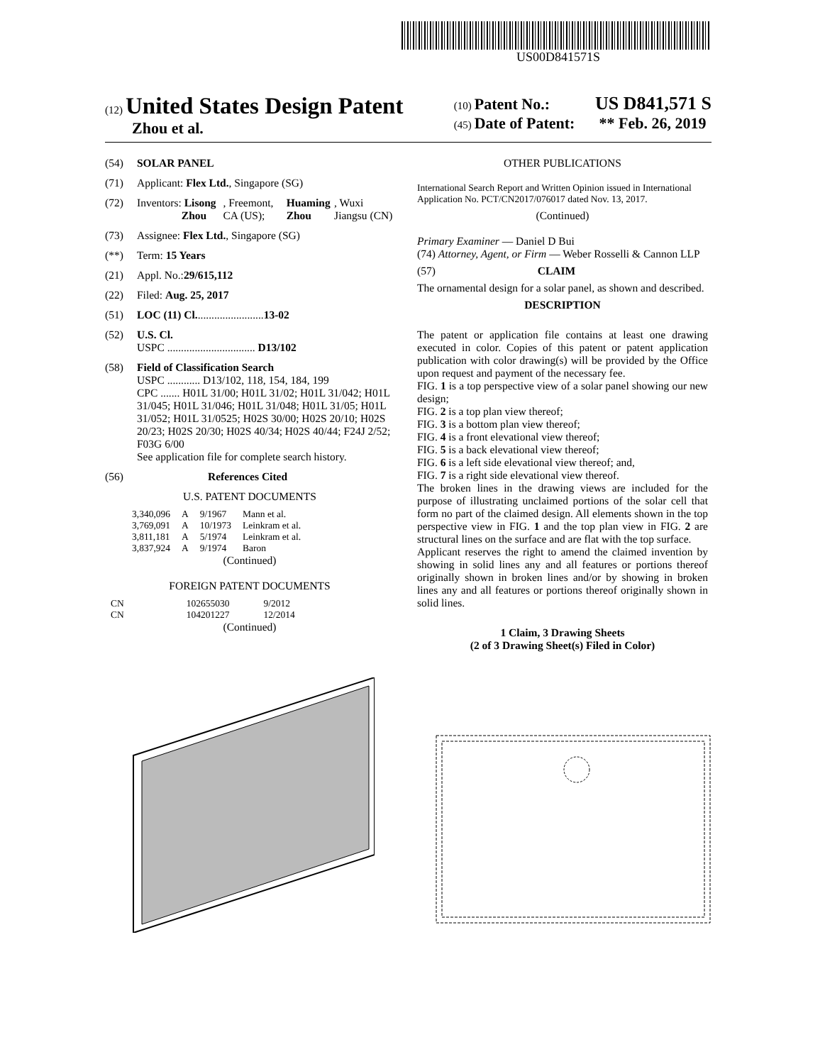US00D841571S
(12) United States Design Patent
Zhou et al.
(10) Patent No.: US D841,571 S
(45) Date of Patent: ** Feb. 26, 2019
(54) SOLAR PANEL
(71) Applicant: Flex Ltd., Singapore (SG)
(72) Inventors: Lisong Zhou, Freemont, CA (US);
Huaming Zhou, Wuxi Jiangsu (CN)
(73) Assignee: Flex Ltd., Singapore (SG)
(**) Term: 15 Years
(21) Appl. No.: 29/615,112
(22) Filed: Aug. 25, 2017
(51) LOC (11) Cl. ........................ 13-02
(52) U.S. Cl.
USPC ................................ D13/102
(58) Field of Classification Search
USPC ............ D13/102, 118, 154, 184, 199
CPC ....... H01L 31/00; H01L 31/02; H01L 31/042; H01L 31/045; H01L 31/046; H01L 31/048; H01L 31/05; H01L 31/052; H01L 31/0525; H02S 30/00; H02S 20/10; H02S 20/23; H02S 20/30; H02S 40/34; H02S 40/44; F24J 2/52; F03G 6/00
See application file for complete search history.
(56) References Cited
U.S. PATENT DOCUMENTS
| 3,340,096 | A | 9/1967 | Mann et al. |
| 3,769,091 | A | 10/1973 | Leinkram et al. |
| 3,811,181 | A | 5/1974 | Leinkram et al. |
| 3,837,924 | A | 9/1974 | Baron |
(Continued)
FOREIGN PATENT DOCUMENTS
| CN | 102655030 | 9/2012 |
| CN | 104201227 | 12/2014 |
(Continued)
OTHER PUBLICATIONS
International Search Report and Written Opinion issued in International Application No. PCT/CN2017/076017 dated Nov. 13, 2017.
(Continued)
Primary Examiner — Daniel D Bui
(74) Attorney, Agent, or Firm — Weber Rosselli & Cannon LLP
(57) CLAIM
The ornamental design for a solar panel, as shown and described.
DESCRIPTION
The patent or application file contains at least one drawing executed in color. Copies of this patent or patent application publication with color drawing(s) will be provided by the Office upon request and payment of the necessary fee.
FIG. 1 is a top perspective view of a solar panel showing our new design;
FIG. 2 is a top plan view thereof;
FIG. 3 is a bottom plan view thereof;
FIG. 4 is a front elevational view thereof;
FIG. 5 is a back elevational view thereof;
FIG. 6 is a left side elevational view thereof; and,
FIG. 7 is a right side elevational view thereof.
The broken lines in the drawing views are included for the purpose of illustrating unclaimed portions of the solar cell that form no part of the claimed design. All elements shown in the top perspective view in FIG. 1 and the top plan view in FIG. 2 are structural lines on the surface and are flat with the top surface.
Applicant reserves the right to amend the claimed invention by showing in solid lines any and all features or portions thereof originally shown in broken lines and/or by showing in broken lines any and all features or portions thereof originally shown in solid lines.
1 Claim, 3 Drawing Sheets
(2 of 3 Drawing Sheet(s) Filed in Color)